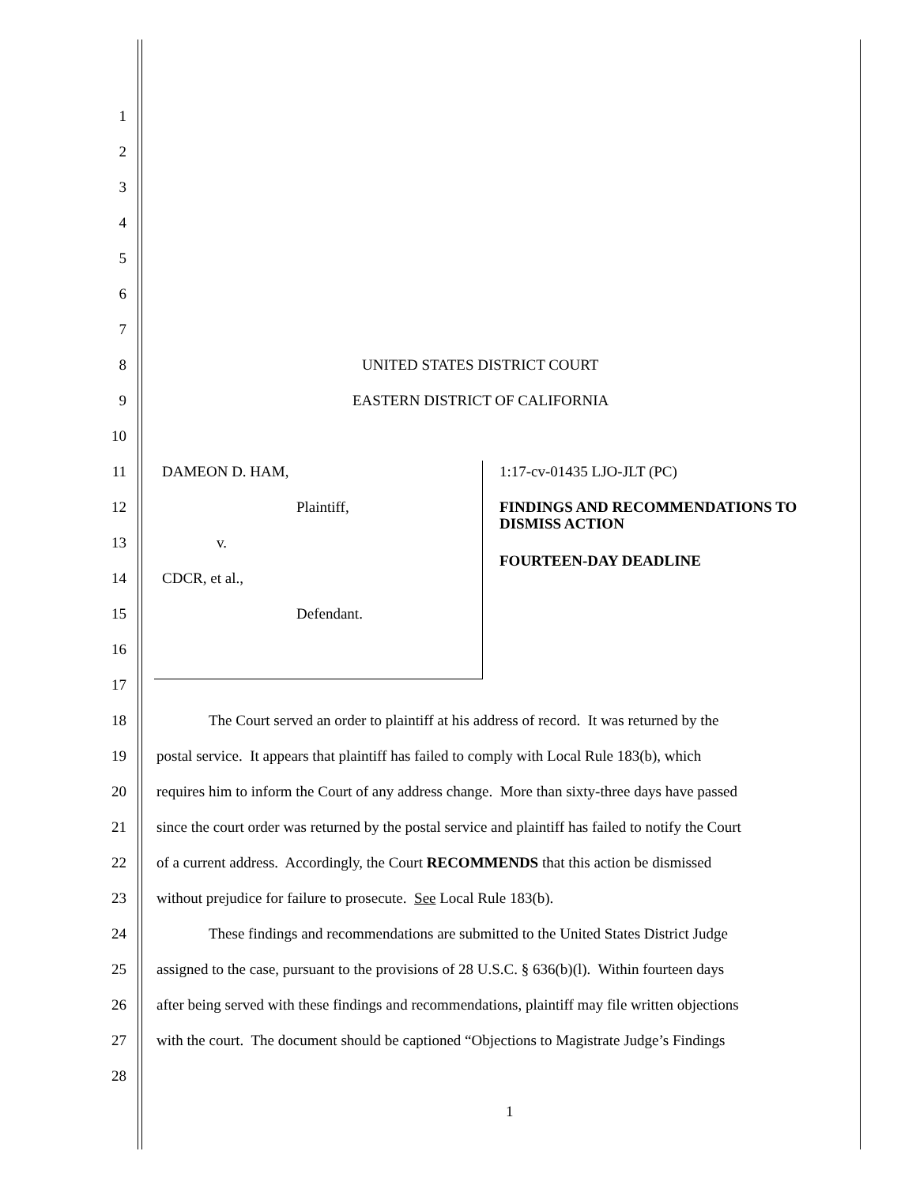1
2
3
4
5
6
7
8 UNITED STATES DISTRICT COURT
9 EASTERN DISTRICT OF CALIFORNIA
10
11 DAMEON D. HAM, 1:17-cv-01435 LJO-JLT (PC)
12 Plaintiff,
FINDINGS AND RECOMMENDATIONS TO
DISMISS ACTION
13 v.
FOURTEEN-DAY DEADLINE
14 CDCR, et al.,
15 Defendant.
16
17
18 The Court served an order to plaintiff at his address of record. It was returned by the
19 postal service. It appears that plaintiff has failed to comply with Local Rule 183(b), which
20 requires him to inform the Court of any address change. More than sixty-three days have passed
21 since the court order was returned by the postal service and plaintiff has failed to notify the Court
22 of a current address. Accordingly, the Court RECOMMENDS that this action be dismissed
23 without prejudice for failure to prosecute. See Local Rule 183(b).
24 These findings and recommendations are submitted to the United States District Judge
25 assigned to the case, pursuant to the provisions of 28 U.S.C. § 636(b)(l). Within fourteen days
26 after being served with these findings and recommendations, plaintiff may file written objections
27 with the court. The document should be captioned “Objections to Magistrate Judge’s Findings
28
1